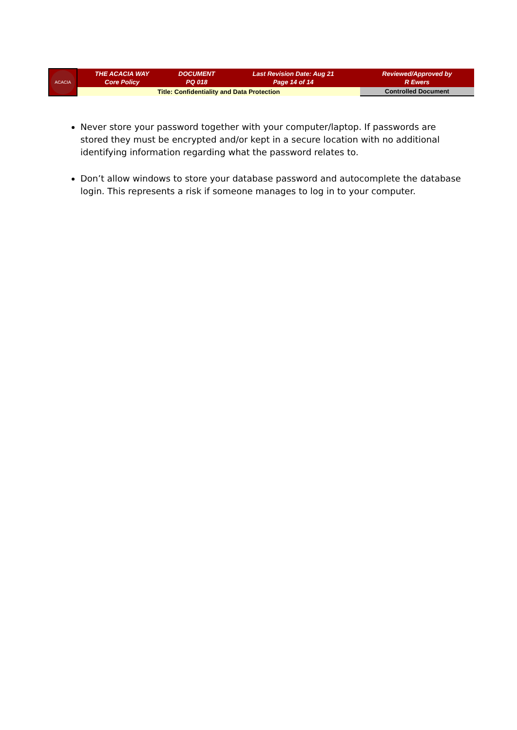| ACACIA | THE ACACIA WAY Core Policy | DOCUMENT PQ 018 | Last Revision Date: Aug 21 Page 14 of 14 | Reviewed/Approved by R Ewers |
| | Title: Confidentiality and Data Protection | | | Controlled Document |
Never store your password together with your computer/laptop. If passwords are stored they must be encrypted and/or kept in a secure location with no additional identifying information regarding what the password relates to.
Don’t allow windows to store your database password and autocomplete the database login. This represents a risk if someone manages to log in to your computer.